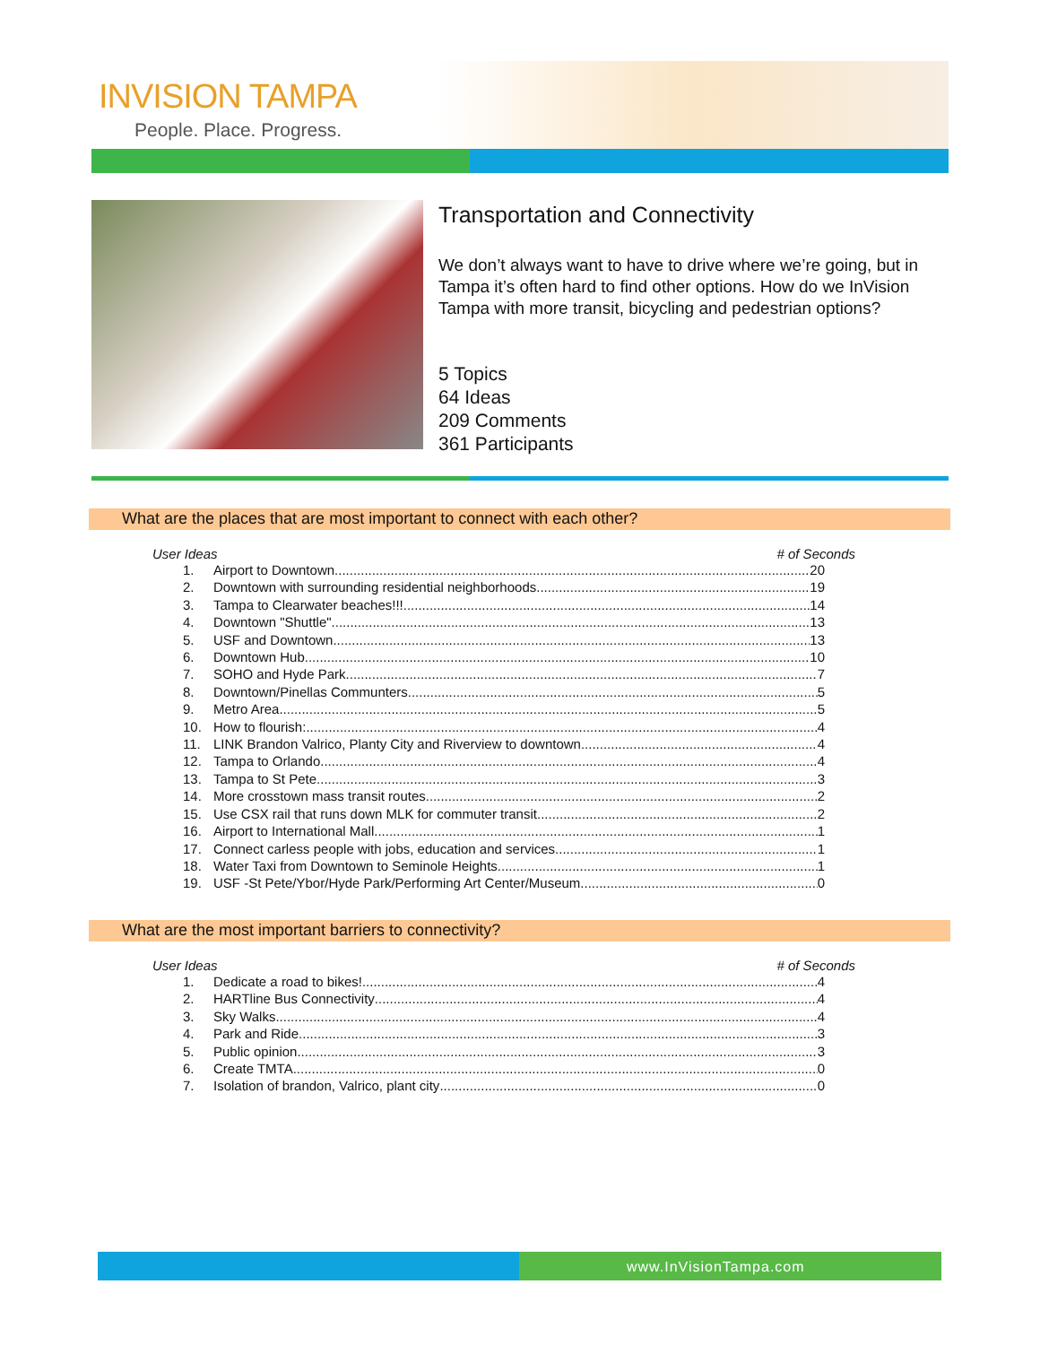INVISION TAMPA
People. Place. Progress.
Transportation and Connectivity
We don’t always want to have to drive where we’re going, but in Tampa it’s often hard to find other options. How do we InVision Tampa with more transit, bicycling and pedestrian options?
5 Topics
64 Ideas
209 Comments
361 Participants
What are the places that are most important to connect with each other?
User Ideas # of Seconds
1. Airport to Downtown 20
2. Downtown with surrounding residential neighborhoods 19
3. Tampa to Clearwater beaches!!! 14
4. Downtown "Shuttle" 13
5. USF and Downtown 13
6. Downtown Hub 10
7. SOHO and Hyde Park 7
8. Downtown/Pinellas Communters 5
9. Metro Area 5
10. How to flourish: 4
11. LINK Brandon Valrico, Planty City and Riverview to downtown 4
12. Tampa to Orlando 4
13. Tampa to St Pete 3
14. More crosstown mass transit routes 2
15. Use CSX rail that runs down MLK for commuter transit. 2
16. Airport to International Mall 1
17. Connect carless people with jobs, education and services 1
18. Water Taxi from Downtown to Seminole Heights 1
19. USF -St Pete/Ybor/Hyde Park/Performing Art Center/Museum 0
What are the most important barriers to connectivity?
User Ideas # of Seconds
1. Dedicate a road to bikes! 4
2. HARTline Bus Connectivity 4
3. Sky Walks 4
4. Park and Ride 3
5. Public opinion 3
6. Create TMTA 0
7. Isolation of brandon, Valrico, plant city 0
www.InVisionTampa.com